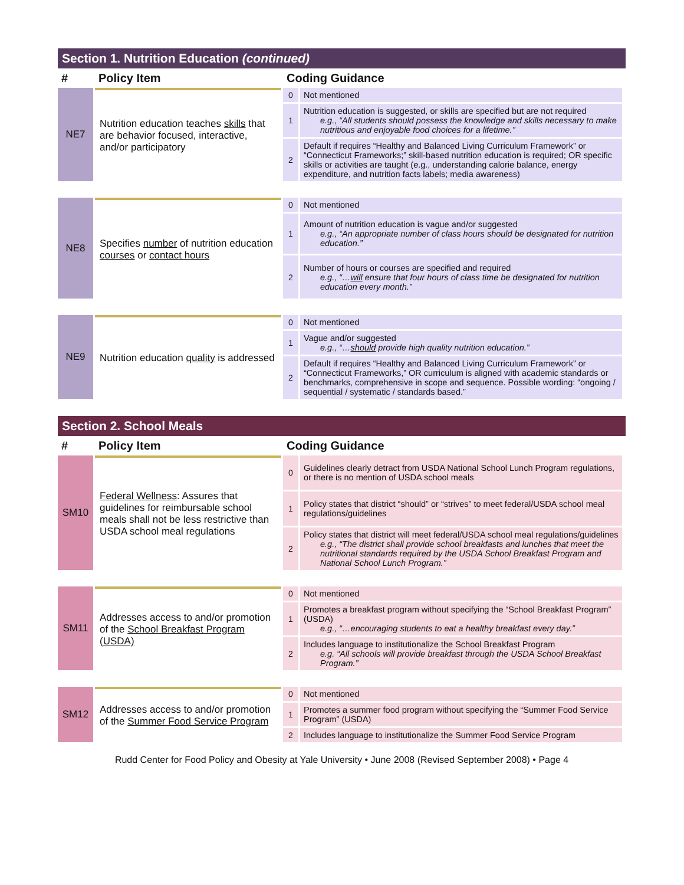Section 1. Nutrition Education (continued)
| # | Policy Item | Coding Guidance | |
| --- | --- | --- | --- |
| NE7 | Nutrition education teaches skills that are behavior focused, interactive, and/or participatory | 0 | Not mentioned |
| | | 1 | Nutrition education is suggested, or skills are specified but are not required e.g., “All students should possess the knowledge and skills necessary to make nutritious and enjoyable food choices for a lifetime.” |
| | | 2 | Default if requires “Healthy and Balanced Living Curriculum Framework” or “Connecticut Frameworks;” skill-based nutrition education is required; OR specific skills or activities are taught (e.g., understanding calorie balance, energy expenditure, and nutrition facts labels; media awareness) |
| NE8 | Specifies number of nutrition education courses or contact hours | 0 | Not mentioned |
| | | 1 | Amount of nutrition education is vague and/or suggested e.g., “An appropriate number of class hours should be designated for nutrition education.” |
| | | 2 | Number of hours or courses are specified and required e.g., “… will ensure that four hours of class time be designated for nutrition education every month.” |
| NE9 | Nutrition education quality is addressed | 0 | Not mentioned |
| | | 1 | Vague and/or suggested e.g., “… should provide high quality nutrition education.” |
| | | 2 | Default if requires “Healthy and Balanced Living Curriculum Framework” or “Connecticut Frameworks,” OR curriculum is aligned with academic standards or benchmarks, comprehensive in scope and sequence. Possible wording: “ongoing / sequential / systematic / standards based.” |
Section 2. School Meals
| # | Policy Item | Coding Guidance | |
| --- | --- | --- | --- |
| SM10 | Federal Wellness : Assures that guidelines for reimbursable school meals shall not be less restrictive than USDA school meal regulations | 0 | Guidelines clearly detract from USDA National School Lunch Program regulations, or there is no mention of USDA school meals |
| | | 1 | Policy states that district “should” or “strives” to meet federal/USDA school meal regulations/guidelines |
| | | 2 | Policy states that district will meet federal/USDA school meal regulations/guidelines e.g., “The district shall provide school breakfasts and lunches that meet the nutritional standards required by the USDA School Breakfast Program and National School Lunch Program.” |
| SM11 | Addresses access to and/or promotion of the School Breakfast Program (USDA) | 0 | Not mentioned |
| | | 1 | Promotes a breakfast program without specifying the “School Breakfast Program” (USDA) e.g., “…encouraging students to eat a healthy breakfast every day.” |
| | | 2 | Includes language to institutionalize the School Breakfast Program e.g. “All schools will provide breakfast through the USDA School Breakfast Program.” |
| SM12 | Addresses access to and/or promotion of the Summer Food Service Program | 0 | Not mentioned |
| | | 1 | Promotes a summer food program without specifying the “Summer Food Service Program” (USDA) |
| | | 2 | Includes language to institutionalize the Summer Food Service Program |
Rudd Center for Food Policy and Obesity at Yale University • June 2008 (Revised September 2008) • Page 4